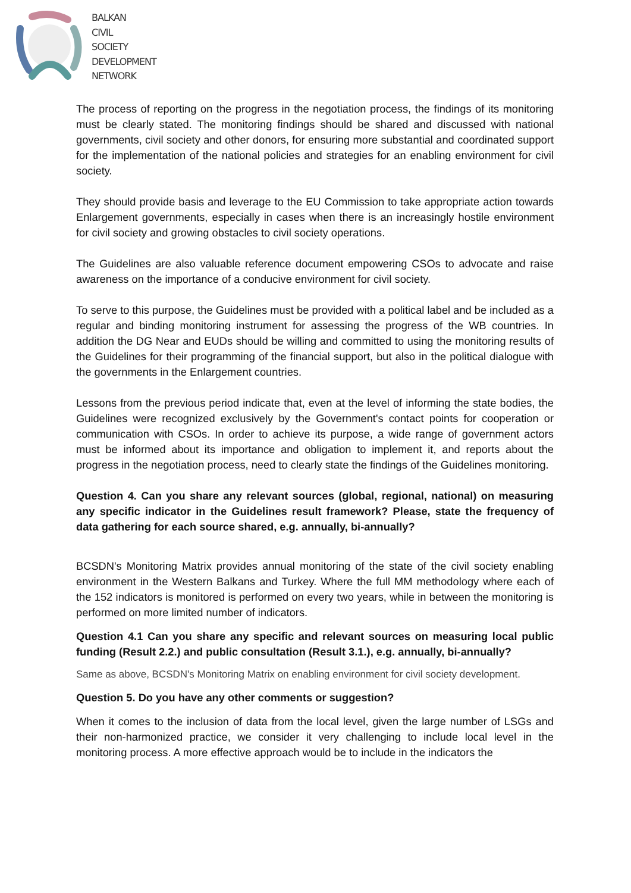BALKAN
CIVIL
SOCIETY
DEVELOPMENT
NETWORK
The process of reporting on the progress in the negotiation process, the findings of its monitoring must be clearly stated. The monitoring findings should be shared and discussed with national governments, civil society and other donors, for ensuring more substantial and coordinated support for the implementation of the national policies and strategies for an enabling environment for civil society.
They should provide basis and leverage to the EU Commission to take appropriate action towards Enlargement governments, especially in cases when there is an increasingly hostile environment for civil society and growing obstacles to civil society operations.
The Guidelines are also valuable reference document empowering CSOs to advocate and raise awareness on the importance of a conducive environment for civil society.
To serve to this purpose, the Guidelines must be provided with a political label and be included as a regular and binding monitoring instrument for assessing the progress of the WB countries. In addition the DG Near and EUDs should be willing and committed to using the monitoring results of the Guidelines for their programming of the financial support, but also in the political dialogue with the governments in the Enlargement countries.
Lessons from the previous period indicate that, even at the level of informing the state bodies, the Guidelines were recognized exclusively by the Government's contact points for cooperation or communication with CSOs. In order to achieve its purpose, a wide range of government actors must be informed about its importance and obligation to implement it, and reports about the progress in the negotiation process, need to clearly state the findings of the Guidelines monitoring.
Question 4. Can you share any relevant sources (global, regional, national) on measuring any specific indicator in the Guidelines result framework? Please, state the frequency of data gathering for each source shared, e.g. annually, bi-annually?
BCSDN's Monitoring Matrix provides annual monitoring of the state of the civil society enabling environment in the Western Balkans and Turkey. Where the full MM methodology where each of the 152 indicators is monitored is performed on every two years, while in between the monitoring is performed on more limited number of indicators.
Question 4.1 Can you share any specific and relevant sources on measuring local public funding (Result 2.2.) and public consultation (Result 3.1.), e.g. annually, bi-annually?
Same as above, BCSDN's Monitoring Matrix on enabling environment for civil society development.
Question 5. Do you have any other comments or suggestion?
When it comes to the inclusion of data from the local level, given the large number of LSGs and their non-harmonized practice, we consider it very challenging to include local level in the monitoring process. A more effective approach would be to include in the indicators the